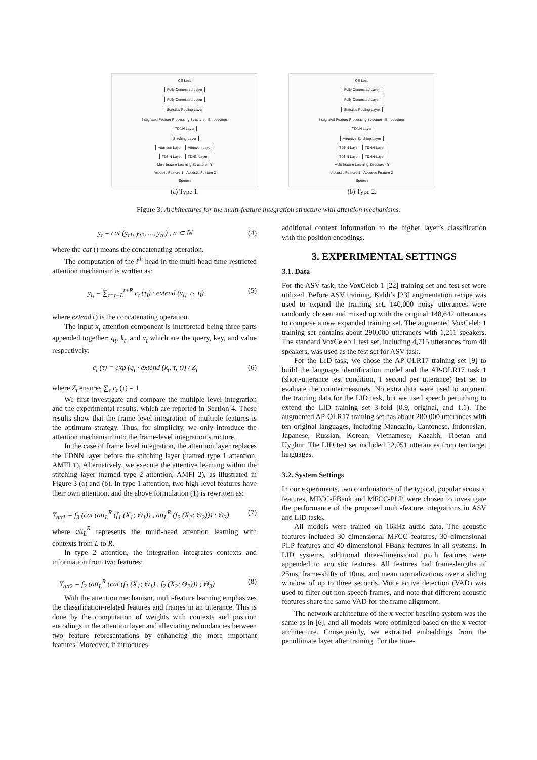CE Loss
Fully Connected Layer
Fully Connected Layer
Statstics Pooling Layer
Integrated Feature Processing Structure · Embeddings
TDNN Layer
Stitching Layer
Attention Layer Attention Layer
TDNN Layer TDNN Layer
Multi-feature Learning Structure · Y
Acoustic Feature 1 · Acoustic Feature 2
Speech
(a) Type 1.
CE Loss
Fully Connected Layer
Fully Connected Layer
Statstics Pooling Layer
Integrated Feature Processing Structure · Embeddings
TDNN Layer
Attentive Stitching Layer
TDNN Layer TDNN Layer
TDNN Layer TDNN Layer
Multi-feature Learning Structure · Y
Acoustic Feature 1 · Acoustic Feature 2
Speech
(b) Type 2.
Figure 3: Architectures for the multi-feature integration structure with attention mechanisms.
y<sub>t</sub> = cat (y<sub>t1</sub>, y<sub>t2</sub>, ..., y<sub>tn</sub>) , n ⊂ ℕ (4)
where the cat () means the concatenating operation.
The computation of the i<sup>th</sup> head in the multi-head time-restricted attention mechanism is written as:
y<sub>t<sub>i</sub></sub> = ∑<sub>τ=t−L</sub><sup>t+R</sup> c<sub>t</sub> (τ<sub>i</sub>) · extend (v<sub>t<sub>i</sub></sub>, τ<sub>i</sub>, t<sub>i</sub>) (5)
where extend () is the concatenating operation.
The input x<sub>t</sub> attention component is interpreted being three parts appended together: q<sub>t</sub>, k<sub>t</sub>, and v<sub>t</sub> which are the query, key, and value respectively:
c<sub>t</sub> (τ) = exp (q<sub>t</sub> · extend (k<sub>t</sub>, τ, t)) / Z<sub>t</sub> (6)
where Z<sub>t</sub> ensures ∑<sub>τ</sub> c<sub>t</sub> (τ) = 1.
We first investigate and compare the multiple level integration and the experimental results, which are reported in Section 4. These results show that the frame level integration of multiple features is the optimum strategy. Thus, for simplicity, we only introduce the attention mechanism into the frame-level integration structure.
In the case of frame level integration, the attention layer replaces the TDNN layer before the stitching layer (named type 1 attention, AMFI 1). Alternatively, we execute the attentive learning within the stitching layer (named type 2 attention, AMFI 2), as illustrated in Figure 3 (a) and (b). In type 1 attention, two high-level features have their own attention, and the above formulation (1) is rewritten as:
Y<sub>att1</sub> = f<sub>3</sub> (cat (att<sub>L</sub><sup>R</sup> (f<sub>1</sub> (X<sub>1</sub>; Θ<sub>1</sub>)) , att<sub>L</sub><sup>R</sup> (f<sub>2</sub> (X<sub>2</sub>; Θ<sub>2</sub>))) ; Θ<sub>3</sub>) (7)
where att<sub>L</sub><sup>R</sup> represents the multi-head attention learning with contexts from L to R.
In type 2 attention, the integration integrates contexts and information from two features:
Y<sub>att2</sub> = f<sub>3</sub> (att<sub>L</sub><sup>R</sup> (cat (f<sub>1</sub> (X<sub>1</sub>; Θ<sub>1</sub>) , f<sub>2</sub> (X<sub>2</sub>; Θ<sub>2</sub>))) ; Θ<sub>3</sub>) (8)
With the attention mechanism, multi-feature learning emphasizes the classification-related features and frames in an utterance. This is done by the computation of weights with contexts and position encodings in the attention layer and alleviating redundancies between two feature representations by enhancing the more important features. Moreover, it introduces
additional context information to the higher layer’s classification with the position encodings.
3. EXPERIMENTAL SETTINGS
3.1. Data
For the ASV task, the VoxCeleb 1 [22] training set and test set were utilized. Before ASV training, Kaldi’s [23] augmentation recipe was used to expand the training set. 140,000 noisy utterances were randomly chosen and mixed up with the original 148,642 utterances to compose a new expanded training set. The augmented VoxCeleb 1 training set contains about 290,000 utterances with 1,211 speakers. The standard VoxCeleb 1 test set, including 4,715 utterances from 40 speakers, was used as the test set for ASV task.
For the LID task, we chose the AP-OLR17 training set [9] to build the language identification model and the AP-OLR17 task 1 (short-utterance test condition, 1 second per utterance) test set to evaluate the countermeasures. No extra data were used to augment the training data for the LID task, but we used speech perturbing to extend the LID training set 3-fold (0.9, original, and 1.1). The augmented AP-OLR17 training set has about 280,000 utterances with ten original languages, including Mandarin, Cantonese, Indonesian, Japanese, Russian, Korean, Vietnamese, Kazakh, Tibetan and Uyghur. The LID test set included 22,051 utterances from ten target languages.
3.2. System Settings
In our experiments, two combinations of the typical, popular acoustic features, MFCC-FBank and MFCC-PLP, were chosen to investigate the performance of the proposed multi-feature integrations in ASV and LID tasks.
All models were trained on 16kHz audio data. The acoustic features included 30 dimensional MFCC features, 30 dimensional PLP features and 40 dimensional FBank features in all systems. In LID systems, additional three-dimensional pitch features were appended to acoustic features. All features had frame-lengths of 25ms, frame-shifts of 10ms, and mean normalizations over a sliding window of up to three seconds. Voice active detection (VAD) was used to filter out non-speech frames, and note that different acoustic features share the same VAD for the frame alignment.
The network architecture of the x-vector baseline system was the same as in [6], and all models were optimized based on the x-vector architecture. Consequently, we extracted embeddings from the penultimate layer after training. For the time-